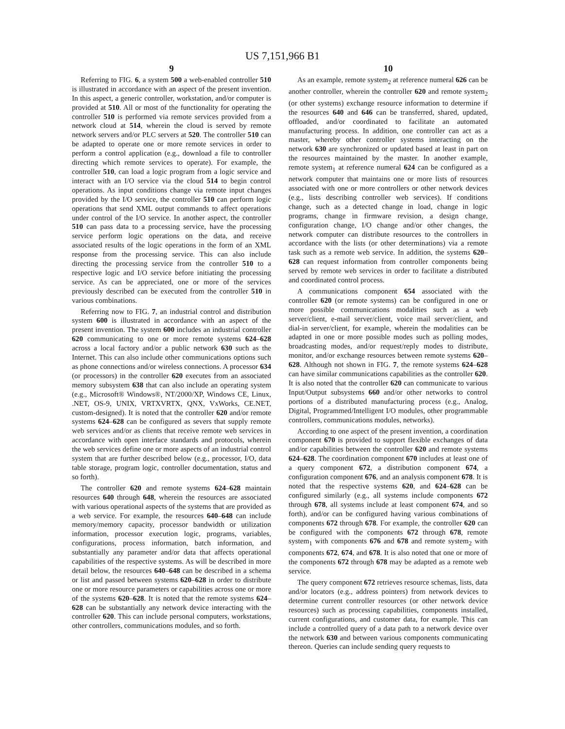US 7,151,966 B1
9
Referring to FIG. 6, a system 500 a web-enabled controller 510 is illustrated in accordance with an aspect of the present invention. In this aspect, a generic controller, workstation, and/or computer is provided at 510. All or most of the functionality for operating the controller 510 is performed via remote services provided from a network cloud at 514, wherein the cloud is served by remote network servers and/or PLC servers at 520. The controller 510 can be adapted to operate one or more remote services in order to perform a control application (e.g., download a file to controller directing which remote services to operate). For example, the controller 510, can load a logic program from a logic service and interact with an I/O service via the cloud 514 to begin control operations. As input conditions change via remote input changes provided by the I/O service, the controller 510 can perform logic operations that send XML output commands to affect operations under control of the I/O service. In another aspect, the controller 510 can pass data to a processing service, have the processing service perform logic operations on the data, and receive associated results of the logic operations in the form of an XML response from the processing service. This can also include directing the processing service from the controller 510 to a respective logic and I/O service before initiating the processing service. As can be appreciated, one or more of the services previously described can be executed from the controller 510 in various combinations.
Referring now to FIG. 7, an industrial control and distribution system 600 is illustrated in accordance with an aspect of the present invention. The system 600 includes an industrial controller 620 communicating to one or more remote systems 624–628 across a local factory and/or a public network 630 such as the Internet. This can also include other communications options such as phone connections and/or wireless connections. A processor 634 (or processors) in the controller 620 executes from an associated memory subsystem 638 that can also include an operating system (e.g., Microsoft® Windows®, NT/2000/XP, Windows CE, Linux, .NET, OS-9, UNIX, VRTXVRTX, QNX, VxWorks, CE.NET, custom-designed). It is noted that the controller 620 and/or remote systems 624–628 can be configured as severs that supply remote web services and/or as clients that receive remote web services in accordance with open interface standards and protocols, wherein the web services define one or more aspects of an industrial control system that are further described below (e.g., processor, I/O, data table storage, program logic, controller documentation, status and so forth).
The controller 620 and remote systems 624–628 maintain resources 640 through 648, wherein the resources are associated with various operational aspects of the systems that are provided as a web service. For example, the resources 640–648 can include memory/memory capacity, processor bandwidth or utilization information, processor execution logic, programs, variables, configurations, process information, batch information, and substantially any parameter and/or data that affects operational capabilities of the respective systems. As will be described in more detail below, the resources 640–648 can be described in a schema or list and passed between systems 620–628 in order to distribute one or more resource parameters or capabilities across one or more of the systems 620–628. It is noted that the remote systems 624–628 can be substantially any network device interacting with the controller 620. This can include personal computers, workstations, other controllers, communications modules, and so forth.
10
As an example, remote system<sub>2</sub> at reference numeral 626 can be another controller, wherein the controller 620 and remote system<sub>2</sub> (or other systems) exchange resource information to determine if the resources 640 and 646 can be transferred, shared, updated, offloaded, and/or coordinated to facilitate an automated manufacturing process. In addition, one controller can act as a master, whereby other controller systems interacting on the network 630 are synchronized or updated based at least in part on the resources maintained by the master. In another example, remote system<sub>1</sub> at reference numeral 624 can be configured as a network computer that maintains one or more lists of resources associated with one or more controllers or other network devices (e.g., lists describing controller web services). If conditions change, such as a detected change in load, change in logic programs, change in firmware revision, a design change, configuration change, I/O change and/or other changes, the network computer can distribute resources to the controllers in accordance with the lists (or other determinations) via a remote task such as a remote web service. In addition, the systems 620–628 can request information from controller components being served by remote web services in order to facilitate a distributed and coordinated control process.
A communications component 654 associated with the controller 620 (or remote systems) can be configured in one or more possible communications modalities such as a web server/client, e-mail server/client, voice mail server/client, and dial-in server/client, for example, wherein the modalities can be adapted in one or more possible modes such as polling modes, broadcasting modes, and/or request/reply modes to distribute, monitor, and/or exchange resources between remote systems 620–628. Although not shown in FIG. 7, the remote systems 624–628 can have similar communications capabilities as the controller 620. It is also noted that the controller 620 can communicate to various Input/Output subsystems 660 and/or other networks to control portions of a distributed manufacturing process (e.g., Analog, Digital, Programmed/Intelligent I/O modules, other programmable controllers, communications modules, networks).
According to one aspect of the present invention, a coordination component 670 is provided to support flexible exchanges of data and/or capabilities between the controller 620 and remote systems 624–628. The coordination component 670 includes at least one of a query component 672, a distribution component 674, a configuration component 676, and an analysis component 678. It is noted that the respective systems 620, and 624–628 can be configured similarly (e.g., all systems include components 672 through 678, all systems include at least component 674, and so forth), and/or can be configured having various combinations of components 672 through 678. For example, the controller 620 can be configured with the components 672 through 678, remote system<sub>1</sub> with components 676 and 678 and remote system<sub>2</sub> with components 672, 674, and 678. It is also noted that one or more of the components 672 through 678 may be adapted as a remote web service.
The query component 672 retrieves resource schemas, lists, data and/or locators (e.g., address pointers) from network devices to determine current controller resources (or other network device resources) such as processing capabilities, components installed, current configurations, and customer data, for example. This can include a controlled query of a data path to a network device over the network 630 and between various components communicating thereon. Queries can include sending query requests to